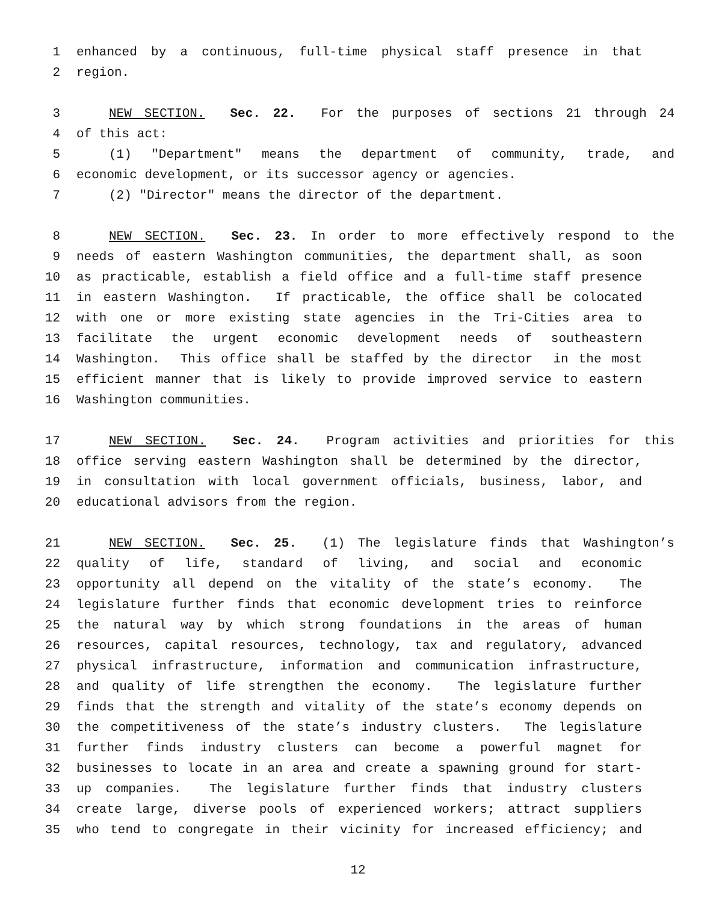1 enhanced by a continuous, full-time physical staff presence in that
2 region.
3 NEW SECTION. Sec. 22. For the purposes of sections 21 through 24
4 of this act:
5 (1) "Department" means the department of community, trade, and
6 economic development, or its successor agency or agencies.
7 (2) "Director" means the director of the department.
8 NEW SECTION. Sec. 23. In order to more effectively respond to the
9 needs of eastern Washington communities, the department shall, as soon
10 as practicable, establish a field office and a full-time staff presence
11 in eastern Washington. If practicable, the office shall be colocated
12 with one or more existing state agencies in the Tri-Cities area to
13 facilitate the urgent economic development needs of southeastern
14 Washington. This office shall be staffed by the director in the most
15 efficient manner that is likely to provide improved service to eastern
16 Washington communities.
17 NEW SECTION. Sec. 24. Program activities and priorities for this
18 office serving eastern Washington shall be determined by the director,
19 in consultation with local government officials, business, labor, and
20 educational advisors from the region.
21 NEW SECTION. Sec. 25. (1) The legislature finds that Washington’s
22 quality of life, standard of living, and social and economic
23 opportunity all depend on the vitality of the state’s economy. The
24 legislature further finds that economic development tries to reinforce
25 the natural way by which strong foundations in the areas of human
26 resources, capital resources, technology, tax and regulatory, advanced
27 physical infrastructure, information and communication infrastructure,
28 and quality of life strengthen the economy. The legislature further
29 finds that the strength and vitality of the state’s economy depends on
30 the competitiveness of the state’s industry clusters. The legislature
31 further finds industry clusters can become a powerful magnet for
32 businesses to locate in an area and create a spawning ground for start-
33 up companies. The legislature further finds that industry clusters
34 create large, diverse pools of experienced workers; attract suppliers
35 who tend to congregate in their vicinity for increased efficiency; and
12